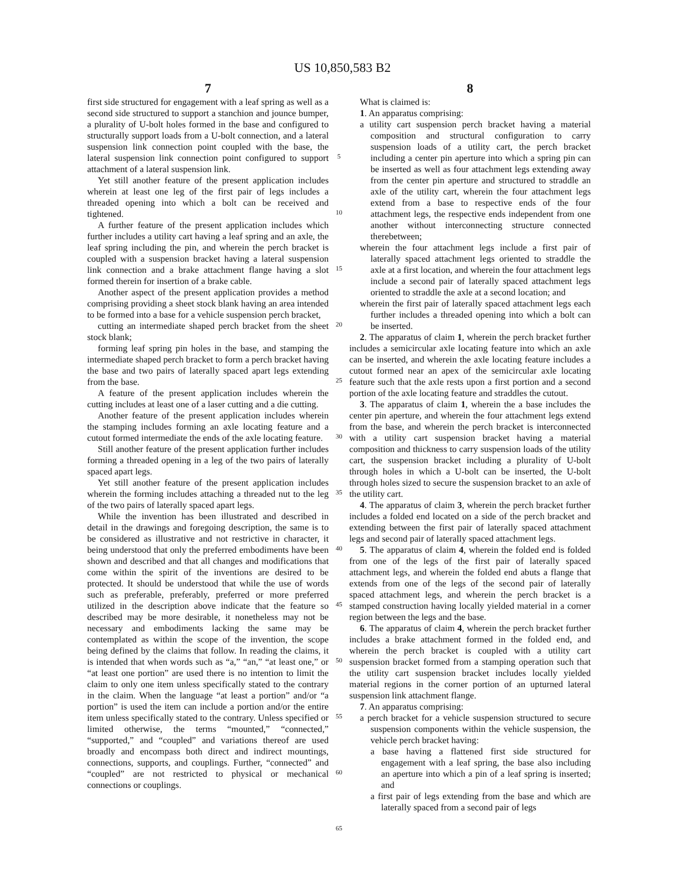US 10,850,583 B2
7
first side structured for engagement with a leaf spring as well as a second side structured to support a stanchion and jounce bumper, a plurality of U-bolt holes formed in the base and configured to structurally support loads from a U-bolt connection, and a lateral suspension link connection point coupled with the base, the lateral suspension link connection point configured to support attachment of a lateral suspension link.
Yet still another feature of the present application includes wherein at least one leg of the first pair of legs includes a threaded opening into which a bolt can be received and tightened.
A further feature of the present application includes which further includes a utility cart having a leaf spring and an axle, the leaf spring including the pin, and wherein the perch bracket is coupled with a suspension bracket having a lateral suspension link connection and a brake attachment flange having a slot formed therein for insertion of a brake cable.
Another aspect of the present application provides a method comprising providing a sheet stock blank having an area intended to be formed into a base for a vehicle suspension perch bracket,
cutting an intermediate shaped perch bracket from the sheet stock blank;
forming leaf spring pin holes in the base, and stamping the intermediate shaped perch bracket to form a perch bracket having the base and two pairs of laterally spaced apart legs extending from the base.
A feature of the present application includes wherein the cutting includes at least one of a laser cutting and a die cutting.
Another feature of the present application includes wherein the stamping includes forming an axle locating feature and a cutout formed intermediate the ends of the axle locating feature.
Still another feature of the present application further includes forming a threaded opening in a leg of the two pairs of laterally spaced apart legs.
Yet still another feature of the present application includes wherein the forming includes attaching a threaded nut to the leg of the two pairs of laterally spaced apart legs.
While the invention has been illustrated and described in detail in the drawings and foregoing description, the same is to be considered as illustrative and not restrictive in character, it being understood that only the preferred embodiments have been shown and described and that all changes and modifications that come within the spirit of the inventions are desired to be protected. It should be understood that while the use of words such as preferable, preferably, preferred or more preferred utilized in the description above indicate that the feature so described may be more desirable, it nonetheless may not be necessary and embodiments lacking the same may be contemplated as within the scope of the invention, the scope being defined by the claims that follow. In reading the claims, it is intended that when words such as “a,” “an,” “at least one,” or “at least one portion” are used there is no intention to limit the claim to only one item unless specifically stated to the contrary in the claim. When the language “at least a portion” and/or “a portion” is used the item can include a portion and/or the entire item unless specifically stated to the contrary. Unless specified or limited otherwise, the terms “mounted,” “connected,” “supported,” and “coupled” and variations thereof are used broadly and encompass both direct and indirect mountings, connections, supports, and couplings. Further, “connected” and “coupled” are not restricted to physical or mechanical connections or couplings.
5
10
15
20
25
30
35
40
45
50
55
60
65
8
What is claimed is:
1. An apparatus comprising:
a utility cart suspension perch bracket having a material composition and structural configuration to carry suspension loads of a utility cart, the perch bracket including a center pin aperture into which a spring pin can be inserted as well as four attachment legs extending away from the center pin aperture and structured to straddle an axle of the utility cart, wherein the four attachment legs extend from a base to respective ends of the four attachment legs, the respective ends independent from one another without interconnecting structure connected therebetween;
wherein the four attachment legs include a first pair of laterally spaced attachment legs oriented to straddle the axle at a first location, and wherein the four attachment legs include a second pair of laterally spaced attachment legs oriented to straddle the axle at a second location; and
wherein the first pair of laterally spaced attachment legs each further includes a threaded opening into which a bolt can be inserted.
2. The apparatus of claim 1, wherein the perch bracket further includes a semicircular axle locating feature into which an axle can be inserted, and wherein the axle locating feature includes a cutout formed near an apex of the semicircular axle locating feature such that the axle rests upon a first portion and a second portion of the axle locating feature and straddles the cutout.
3. The apparatus of claim 1, wherein the a base includes the center pin aperture, and wherein the four attachment legs extend from the base, and wherein the perch bracket is interconnected with a utility cart suspension bracket having a material composition and thickness to carry suspension loads of the utility cart, the suspension bracket including a plurality of U-bolt through holes in which a U-bolt can be inserted, the U-bolt through holes sized to secure the suspension bracket to an axle of the utility cart.
4. The apparatus of claim 3, wherein the perch bracket further includes a folded end located on a side of the perch bracket and extending between the first pair of laterally spaced attachment legs and second pair of laterally spaced attachment legs.
5. The apparatus of claim 4, wherein the folded end is folded from one of the legs of the first pair of laterally spaced attachment legs, and wherein the folded end abuts a flange that extends from one of the legs of the second pair of laterally spaced attachment legs, and wherein the perch bracket is a stamped construction having locally yielded material in a corner region between the legs and the base.
6. The apparatus of claim 4, wherein the perch bracket further includes a brake attachment formed in the folded end, and wherein the perch bracket is coupled with a utility cart suspension bracket formed from a stamping operation such that the utility cart suspension bracket includes locally yielded material regions in the corner portion of an upturned lateral suspension link attachment flange.
7. An apparatus comprising:
a perch bracket for a vehicle suspension structured to secure suspension components within the vehicle suspension, the vehicle perch bracket having:
a base having a flattened first side structured for engagement with a leaf spring, the base also including an aperture into which a pin of a leaf spring is inserted; and
a first pair of legs extending from the base and which are laterally spaced from a second pair of legs